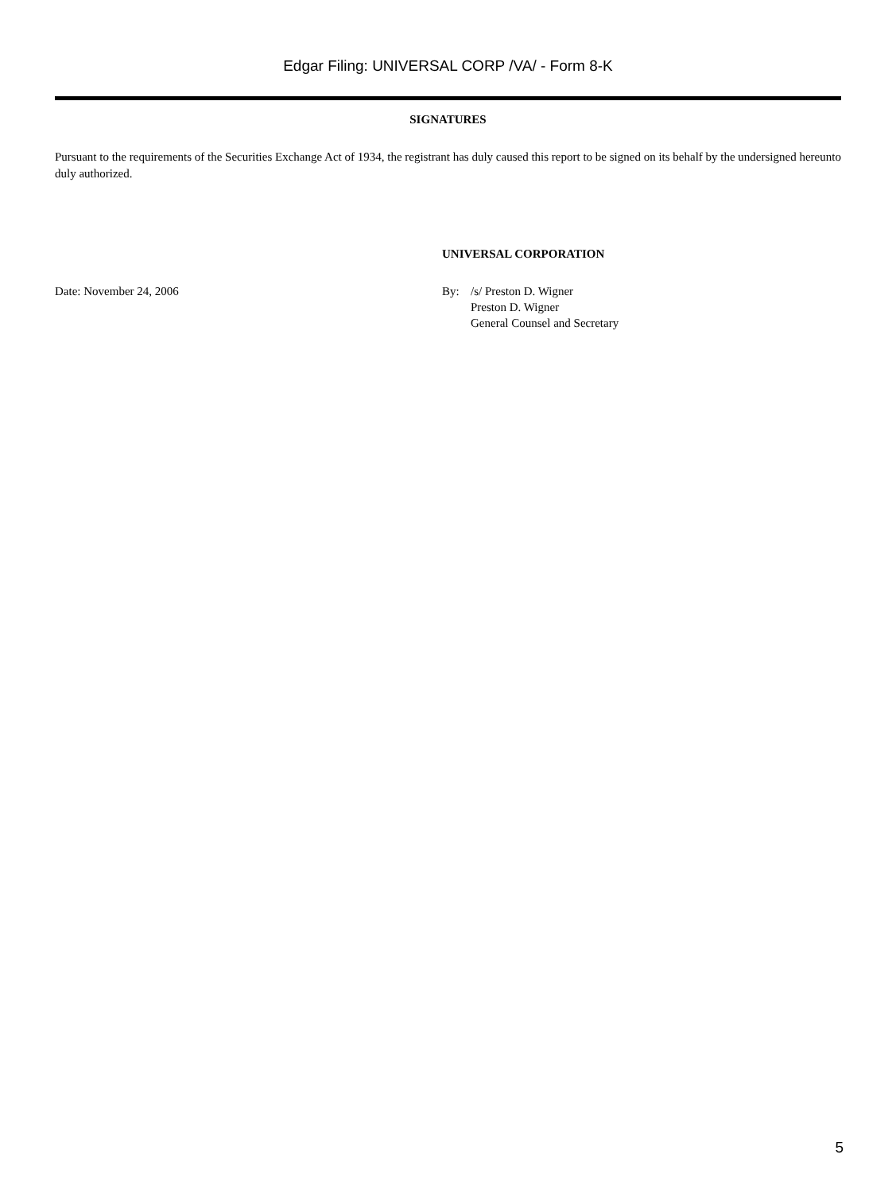Edgar Filing: UNIVERSAL CORP /VA/ - Form 8-K
SIGNATURES
Pursuant to the requirements of the Securities Exchange Act of 1934, the registrant has duly caused this report to be signed on its behalf by the undersigned hereunto duly authorized.
UNIVERSAL CORPORATION
Date: November 24, 2006 By: /s/ Preston D. Wigner
Preston D. Wigner
General Counsel and Secretary
5